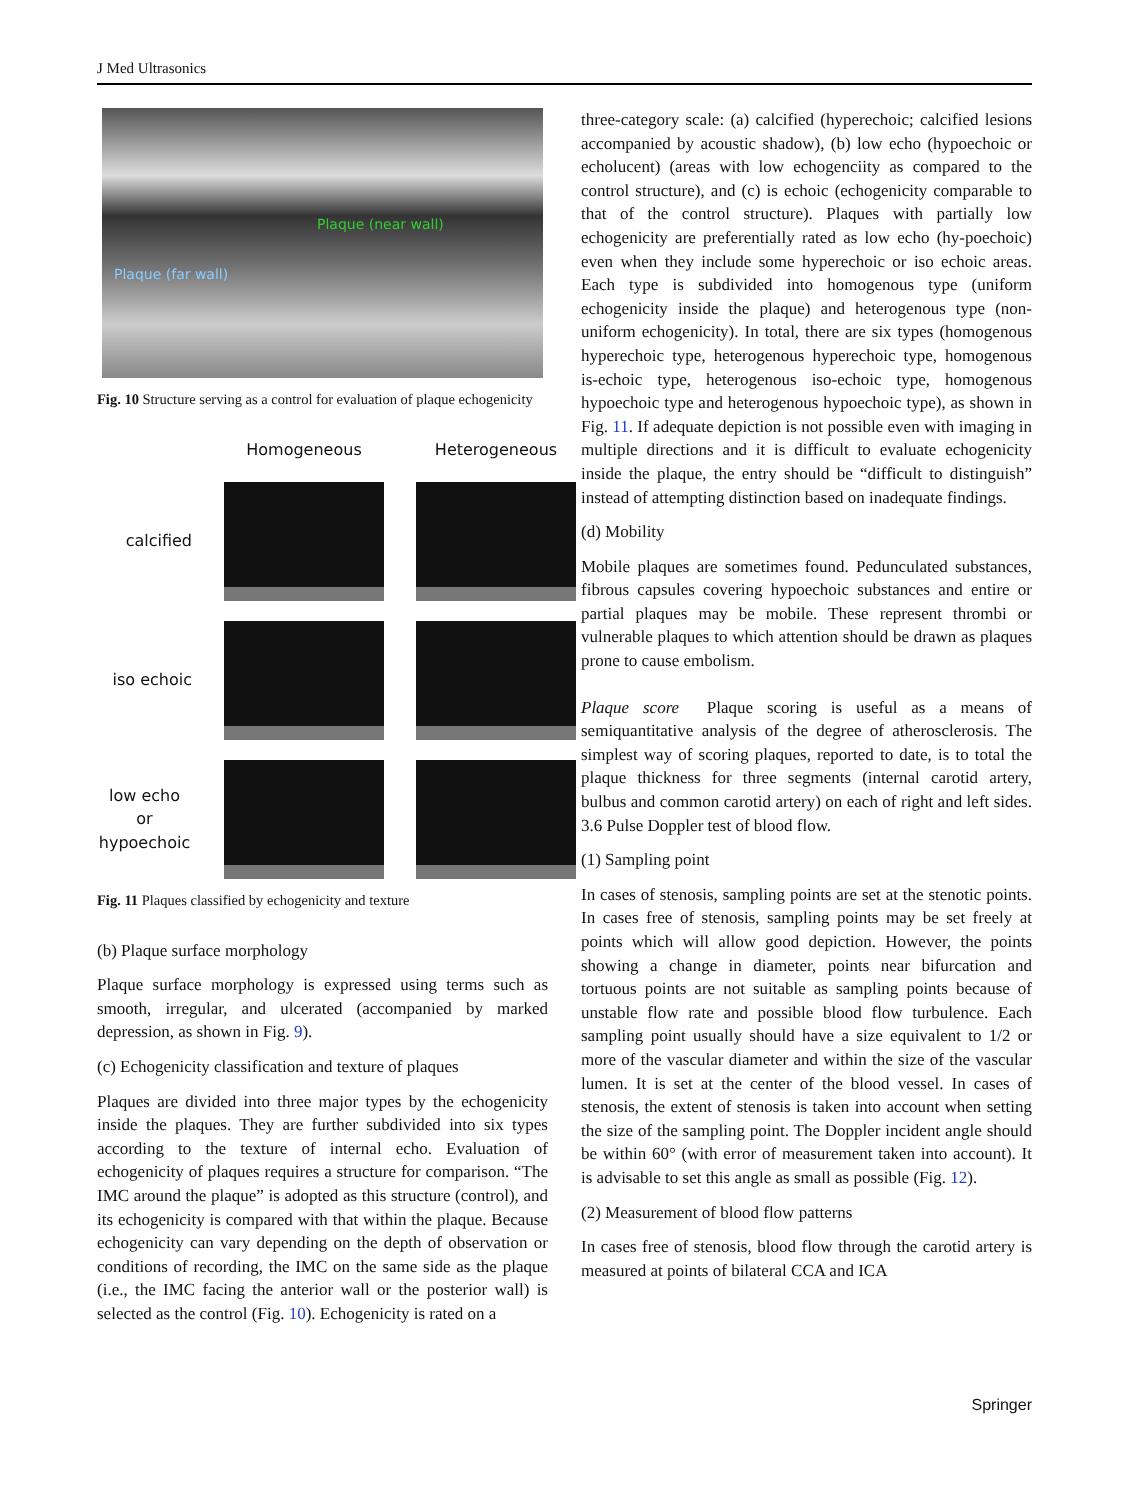J Med Ultrasonics
Plaque (near wall)
Plaque (far wall)
Fig. 10 Structure serving as a control for evaluation of plaque echogenicity
Homogeneous
Heterogeneous
calcified
iso echoic
low echo
or
hypoechoic
Fig. 11 Plaques classified by echogenicity and texture
(b) Plaque surface morphology
Plaque surface morphology is expressed using terms such as smooth, irregular, and ulcerated (accompanied by marked depression, as shown in Fig. 9).
(c) Echogenicity classification and texture of plaques
Plaques are divided into three major types by the echogenicity inside the plaques. They are further subdivided into six types according to the texture of internal echo. Evaluation of echogenicity of plaques requires a structure for comparison. “The IMC around the plaque” is adopted as this structure (control), and its echogenicity is compared with that within the plaque. Because echogenicity can vary depending on the depth of observation or conditions of recording, the IMC on the same side as the plaque (i.e., the IMC facing the anterior wall or the posterior wall) is selected as the control (Fig. 10). Echogenicity is rated on a
three-category scale: (a) calcified (hyperechoic; calcified lesions accompanied by acoustic shadow), (b) low echo (hypoechoic or echolucent) (areas with low echogenciity as compared to the control structure), and (c) is echoic (echogenicity comparable to that of the control structure). Plaques with partially low echogenicity are preferentially rated as low echo (hy-poechoic) even when they include some hyperechoic or iso echoic areas. Each type is subdivided into homogenous type (uniform echogenicity inside the plaque) and heterogenous type (non-uniform echogenicity). In total, there are six types (homogenous hyperechoic type, heterogenous hyperechoic type, homogenous is-echoic type, heterogenous iso-echoic type, homogenous hypoechoic type and heterogenous hypoechoic type), as shown in Fig. 11. If adequate depiction is not possible even with imaging in multiple directions and it is difficult to evaluate echogenicity inside the plaque, the entry should be “difficult to distinguish” instead of attempting distinction based on inadequate findings.
(d) Mobility
Mobile plaques are sometimes found. Pedunculated substances, fibrous capsules covering hypoechoic substances and entire or partial plaques may be mobile. These represent thrombi or vulnerable plaques to which attention should be drawn as plaques prone to cause embolism.
Plaque score Plaque scoring is useful as a means of semiquantitative analysis of the degree of atherosclerosis. The simplest way of scoring plaques, reported to date, is to total the plaque thickness for three segments (internal carotid artery, bulbus and common carotid artery) on each of right and left sides. 3.6 Pulse Doppler test of blood flow.
(1) Sampling point
In cases of stenosis, sampling points are set at the stenotic points. In cases free of stenosis, sampling points may be set freely at points which will allow good depiction. However, the points showing a change in diameter, points near bifurcation and tortuous points are not suitable as sampling points because of unstable flow rate and possible blood flow turbulence. Each sampling point usually should have a size equivalent to 1/2 or more of the vascular diameter and within the size of the vascular lumen. It is set at the center of the blood vessel. In cases of stenosis, the extent of stenosis is taken into account when setting the size of the sampling point. The Doppler incident angle should be within 60° (with error of measurement taken into account). It is advisable to set this angle as small as possible (Fig. 12).
(2) Measurement of blood flow patterns
In cases free of stenosis, blood flow through the carotid artery is measured at points of bilateral CCA and ICA
Springer